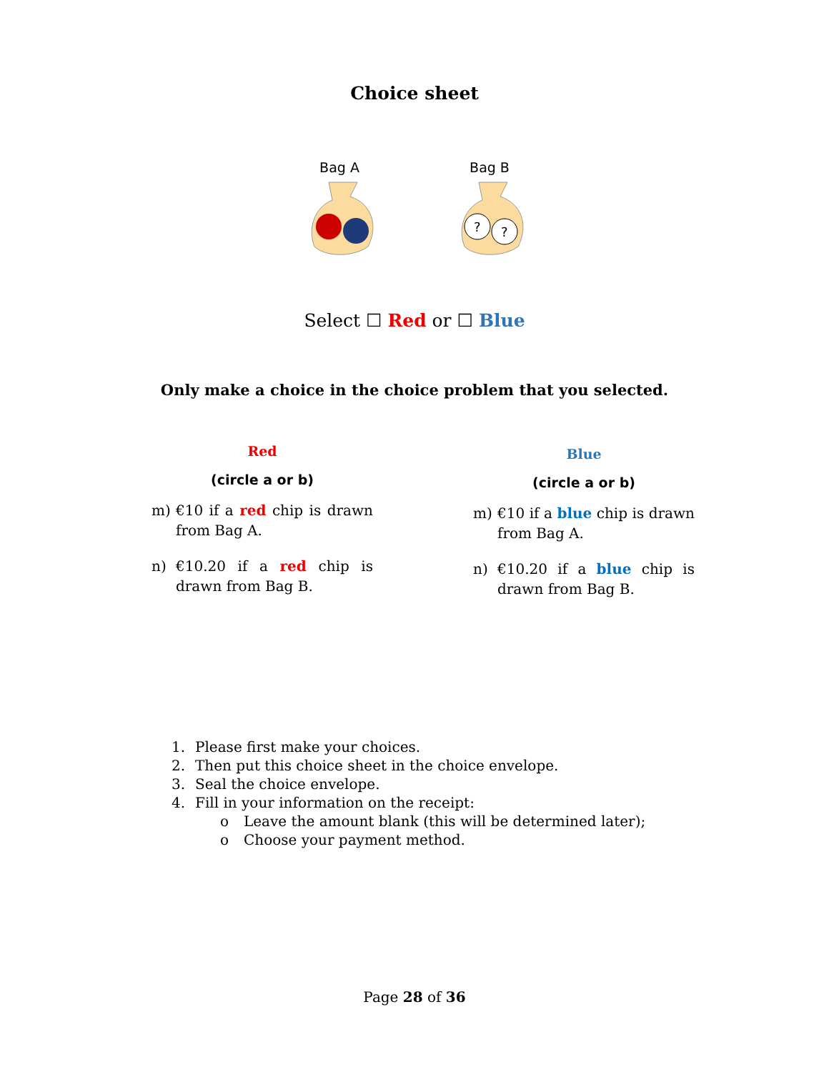Choice sheet
Bag A Bag B
?
?
Select ☐ Red or ☐ Blue
Only make a choice in the choice problem that you selected.
Red
(circle a or b)
m) €10 if a red chip is drawn from Bag A.
n) €10.20 if a red chip is drawn from Bag B.
Blue
(circle a or b)
m) €10 if a blue chip is drawn from Bag A.
n) €10.20 if a blue chip is drawn from Bag B.
1. Please first make your choices.
2. Then put this choice sheet in the choice envelope.
3. Seal the choice envelope.
4. Fill in your information on the receipt:
o Leave the amount blank (this will be determined later);
o Choose your payment method.
Page 28 of 36